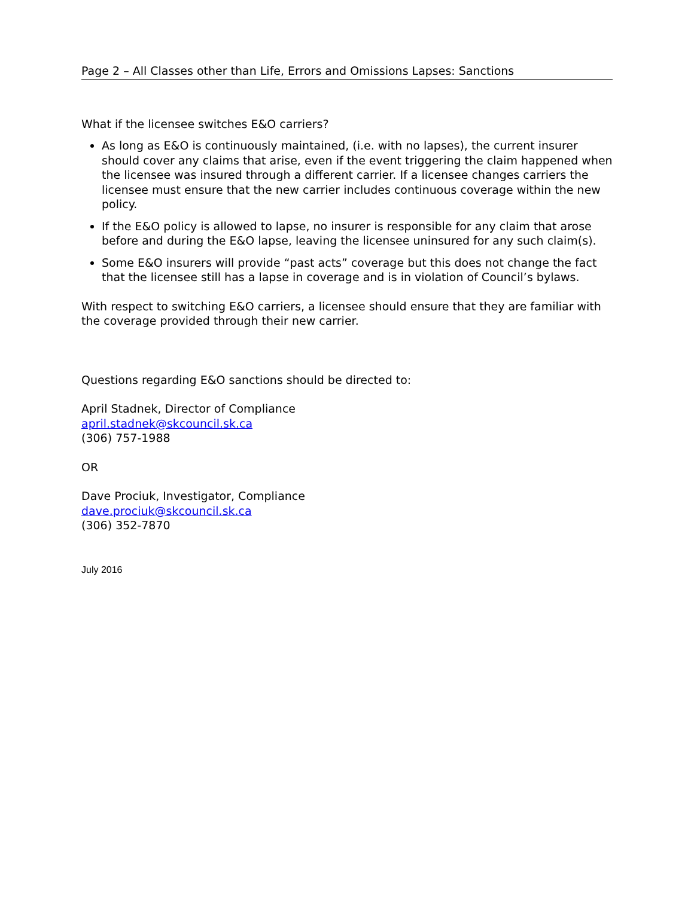Page 2 – All Classes other than Life, Errors and Omissions Lapses: Sanctions
What if the licensee switches E&O carriers?
As long as E&O is continuously maintained, (i.e. with no lapses), the current insurer should cover any claims that arise, even if the event triggering the claim happened when the licensee was insured through a different carrier. If a licensee changes carriers the licensee must ensure that the new carrier includes continuous coverage within the new policy.
If the E&O policy is allowed to lapse, no insurer is responsible for any claim that arose before and during the E&O lapse, leaving the licensee uninsured for any such claim(s).
Some E&O insurers will provide “past acts” coverage but this does not change the fact that the licensee still has a lapse in coverage and is in violation of Council’s bylaws.
With respect to switching E&O carriers, a licensee should ensure that they are familiar with the coverage provided through their new carrier.
Questions regarding E&O sanctions should be directed to:
April Stadnek, Director of Compliance
april.stadnek@skcouncil.sk.ca
(306) 757-1988
OR
Dave Prociuk, Investigator, Compliance
dave.prociuk@skcouncil.sk.ca
(306) 352-7870
July 2016